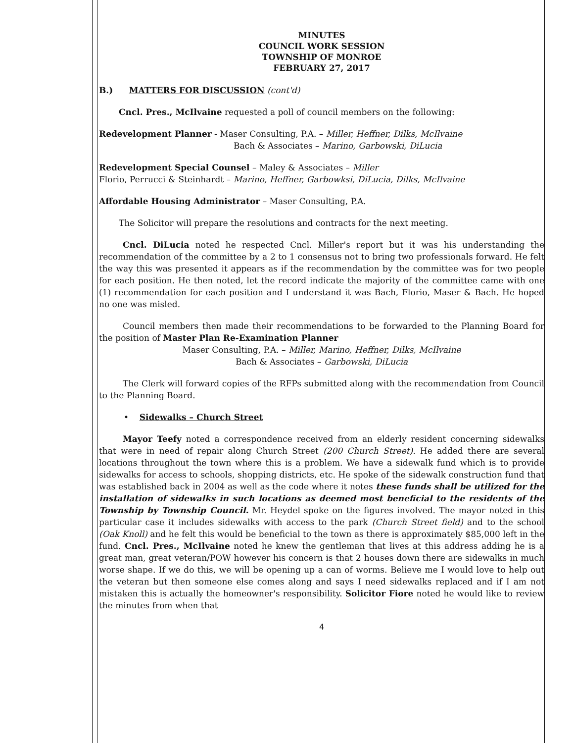MINUTES
COUNCIL WORK SESSION
TOWNSHIP OF MONROE
FEBRUARY 27, 2017
B.) MATTERS FOR DISCUSSION (cont'd)
Cncl. Pres., McIlvaine requested a poll of council members on the following:
Redevelopment Planner - Maser Consulting, P.A. – Miller, Heffner, Dilks, McIlvaine
Bach & Associates – Marino, Garbowski, DiLucia
Redevelopment Special Counsel – Maley & Associates – Miller
Florio, Perrucci & Steinhardt – Marino, Heffner, Garbowksi, DiLucia, Dilks, McIlvaine
Affordable Housing Administrator – Maser Consulting, P.A.
The Solicitor will prepare the resolutions and contracts for the next meeting.
Cncl. DiLucia noted he respected Cncl. Miller's report but it was his understanding the recommendation of the committee by a 2 to 1 consensus not to bring two professionals forward. He felt the way this was presented it appears as if the recommendation by the committee was for two people for each position. He then noted, let the record indicate the majority of the committee came with one (1) recommendation for each position and I understand it was Bach, Florio, Maser & Bach. He hoped no one was misled.
Council members then made their recommendations to be forwarded to the Planning Board for the position of Master Plan Re-Examination Planner
Maser Consulting, P.A. – Miller, Marino, Heffner, Dilks, McIlvaine
Bach & Associates – Garbowski, DiLucia
The Clerk will forward copies of the RFPs submitted along with the recommendation from Council to the Planning Board.
• Sidewalks – Church Street
Mayor Teefy noted a correspondence received from an elderly resident concerning sidewalks that were in need of repair along Church Street (200 Church Street). He added there are several locations throughout the town where this is a problem. We have a sidewalk fund which is to provide sidewalks for access to schools, shopping districts, etc. He spoke of the sidewalk construction fund that was established back in 2004 as well as the code where it notes these funds shall be utilized for the installation of sidewalks in such locations as deemed most beneficial to the residents of the Township by Township Council. Mr. Heydel spoke on the figures involved. The mayor noted in this particular case it includes sidewalks with access to the park (Church Street field) and to the school (Oak Knoll) and he felt this would be beneficial to the town as there is approximately $85,000 left in the fund. Cncl. Pres., McIlvaine noted he knew the gentleman that lives at this address adding he is a great man, great veteran/POW however his concern is that 2 houses down there are sidewalks in much worse shape. If we do this, we will be opening up a can of worms. Believe me I would love to help out the veteran but then someone else comes along and says I need sidewalks replaced and if I am not mistaken this is actually the homeowner's responsibility. Solicitor Fiore noted he would like to review the minutes from when that
4